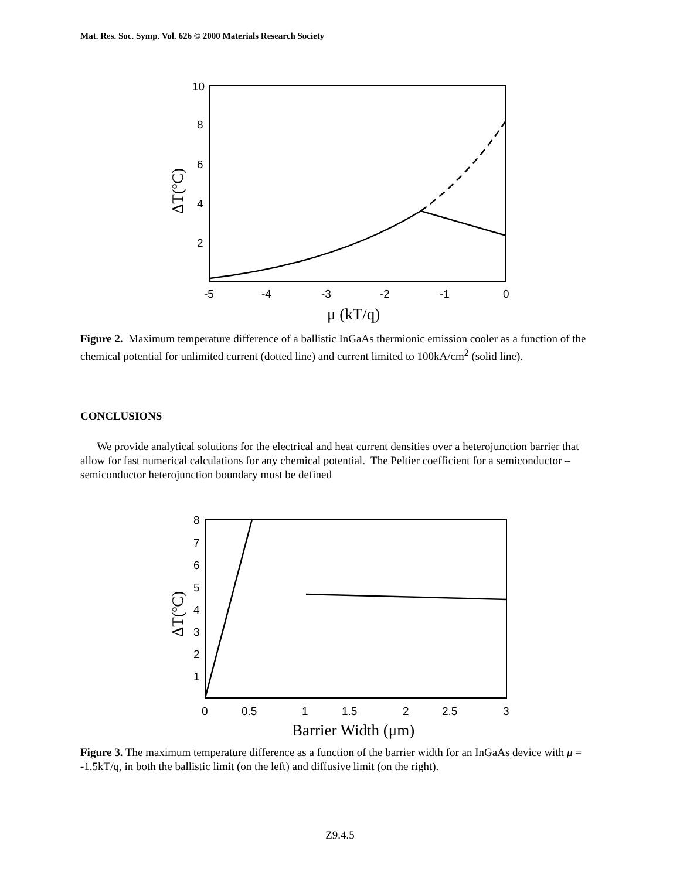Mat. Res. Soc. Symp. Vol. 626 © 2000 Materials Research Society
10
8
6
4
2
-5
-4
-3
-2
-1
0
μ (kT/q)
ΔT(ºC)
Figure 2. Maximum temperature difference of a ballistic InGaAs thermionic emission cooler as a function of the chemical potential for unlimited current (dotted line) and current limited to 100kA/cm<sup>2</sup> (solid line).
CONCLUSIONS
We provide analytical solutions for the electrical and heat current densities over a heterojunction barrier that allow for fast numerical calculations for any chemical potential. The Peltier coefficient for a semiconductor – semiconductor heterojunction boundary must be defined
8
7
6
5
4
3
2
1
0
0.5
1
1.5
2
2.5
3
Barrier Width (μm)
ΔT(ºC)
Figure 3. The maximum temperature difference as a function of the barrier width for an InGaAs device with μ = -1.5kT/q, in both the ballistic limit (on the left) and diffusive limit (on the right).
Z9.4.5